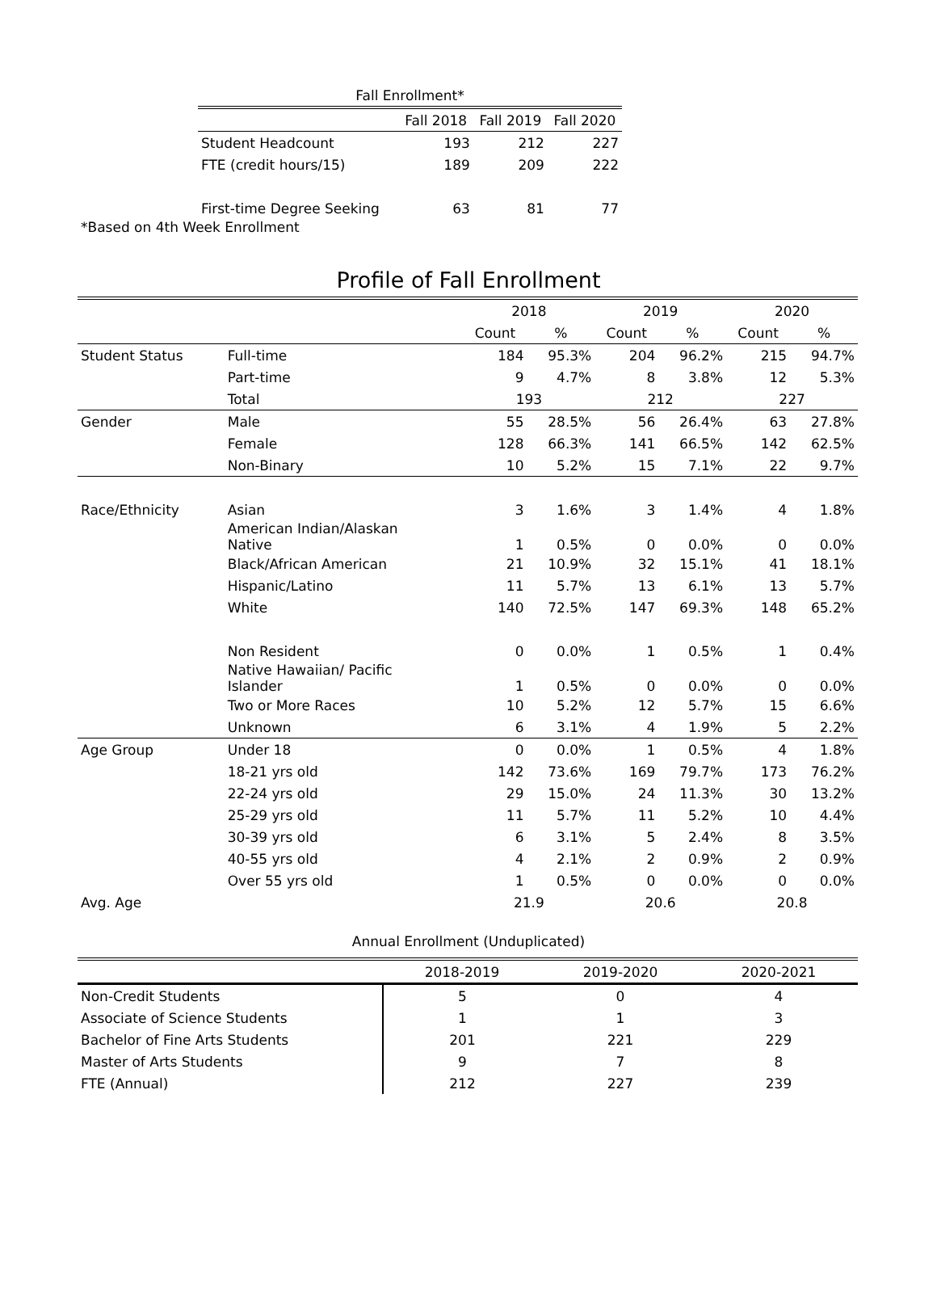| Fall Enrollment* | | | |
| | Fall 2018 | Fall 2019 | Fall 2020 |
| Student Headcount | 193 | 212 | 227 |
| FTE (credit hours/15) | 189 | 209 | 222 |
| First-time Degree Seeking | 63 | 81 | 77 |
*Based on 4th Week Enrollment
Profile of Fall Enrollment
| | | 2018 | | 2019 | | 2020 | |
| | | Count | % | Count | % | Count | % |
| Student Status | Full-time | 184 | 95.3% | 204 | 96.2% | 215 | 94.7% |
| | Part-time | 9 | 4.7% | 8 | 3.8% | 12 | 5.3% |
| | Total | 193 | | 212 | | 227 | |
| Gender | Male | 55 | 28.5% | 56 | 26.4% | 63 | 27.8% |
| | Female | 128 | 66.3% | 141 | 66.5% | 142 | 62.5% |
| | Non-Binary | 10 | 5.2% | 15 | 7.1% | 22 | 9.7% |
| Race/Ethnicity | Asian | 3 | 1.6% | 3 | 1.4% | 4 | 1.8% |
| | American Indian/Alaskan Native | 1 | 0.5% | 0 | 0.0% | 0 | 0.0% |
| | Black/African American | 21 | 10.9% | 32 | 15.1% | 41 | 18.1% |
| | Hispanic/Latino | 11 | 5.7% | 13 | 6.1% | 13 | 5.7% |
| | White | 140 | 72.5% | 147 | 69.3% | 148 | 65.2% |
| | Non Resident | 0 | 0.0% | 1 | 0.5% | 1 | 0.4% |
| | Native Hawaiian/ Pacific Islander | 1 | 0.5% | 0 | 0.0% | 0 | 0.0% |
| | Two or More Races | 10 | 5.2% | 12 | 5.7% | 15 | 6.6% |
| | Unknown | 6 | 3.1% | 4 | 1.9% | 5 | 2.2% |
| Age Group | Under 18 | 0 | 0.0% | 1 | 0.5% | 4 | 1.8% |
| | 18-21 yrs old | 142 | 73.6% | 169 | 79.7% | 173 | 76.2% |
| | 22-24 yrs old | 29 | 15.0% | 24 | 11.3% | 30 | 13.2% |
| | 25-29 yrs old | 11 | 5.7% | 11 | 5.2% | 10 | 4.4% |
| | 30-39 yrs old | 6 | 3.1% | 5 | 2.4% | 8 | 3.5% |
| | 40-55 yrs old | 4 | 2.1% | 2 | 0.9% | 2 | 0.9% |
| | Over 55 yrs old | 1 | 0.5% | 0 | 0.0% | 0 | 0.0% |
| Avg. Age | | 21.9 | | 20.6 | | 20.8 | |
Annual Enrollment (Unduplicated)
| | 2018-2019 | 2019-2020 | 2020-2021 |
| Non-Credit Students | 5 | 0 | 4 |
| Associate of Science Students | 1 | 1 | 3 |
| Bachelor of Fine Arts Students | 201 | 221 | 229 |
| Master of Arts Students | 9 | 7 | 8 |
| FTE (Annual) | 212 | 227 | 239 |